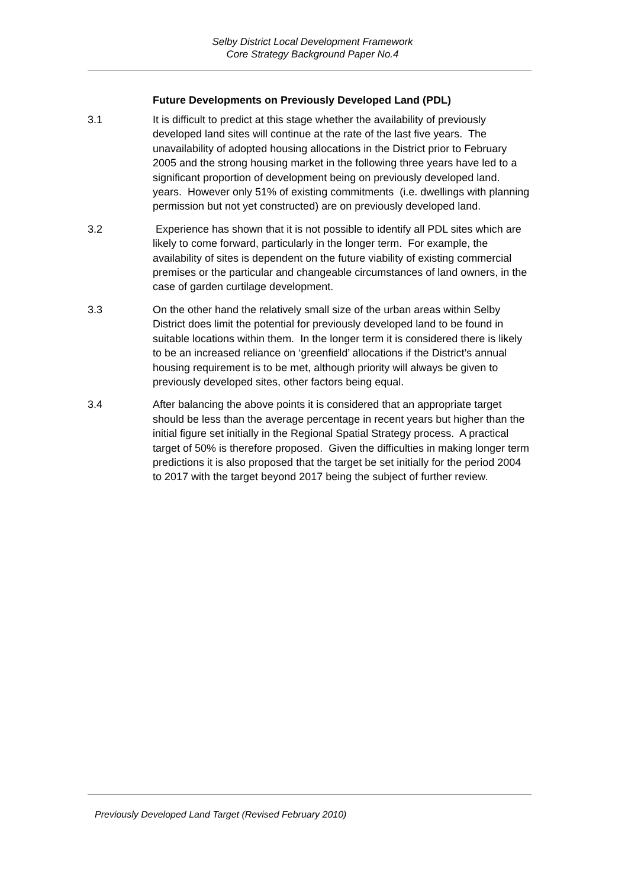Selby District Local Development Framework
Core Strategy Background Paper No.4
Future Developments on Previously Developed Land (PDL)
3.1 It is difficult to predict at this stage whether the availability of previously developed land sites will continue at the rate of the last five years. The unavailability of adopted housing allocations in the District prior to February 2005 and the strong housing market in the following three years have led to a significant proportion of development being on previously developed land. years. However only 51% of existing commitments (i.e. dwellings with planning permission but not yet constructed) are on previously developed land.
3.2 Experience has shown that it is not possible to identify all PDL sites which are likely to come forward, particularly in the longer term. For example, the availability of sites is dependent on the future viability of existing commercial premises or the particular and changeable circumstances of land owners, in the case of garden curtilage development.
3.3 On the other hand the relatively small size of the urban areas within Selby District does limit the potential for previously developed land to be found in suitable locations within them. In the longer term it is considered there is likely to be an increased reliance on ‘greenfield’ allocations if the District’s annual housing requirement is to be met, although priority will always be given to previously developed sites, other factors being equal.
3.4 After balancing the above points it is considered that an appropriate target should be less than the average percentage in recent years but higher than the initial figure set initially in the Regional Spatial Strategy process. A practical target of 50% is therefore proposed. Given the difficulties in making longer term predictions it is also proposed that the target be set initially for the period 2004 to 2017 with the target beyond 2017 being the subject of further review.
Previously Developed Land Target (Revised February 2010)